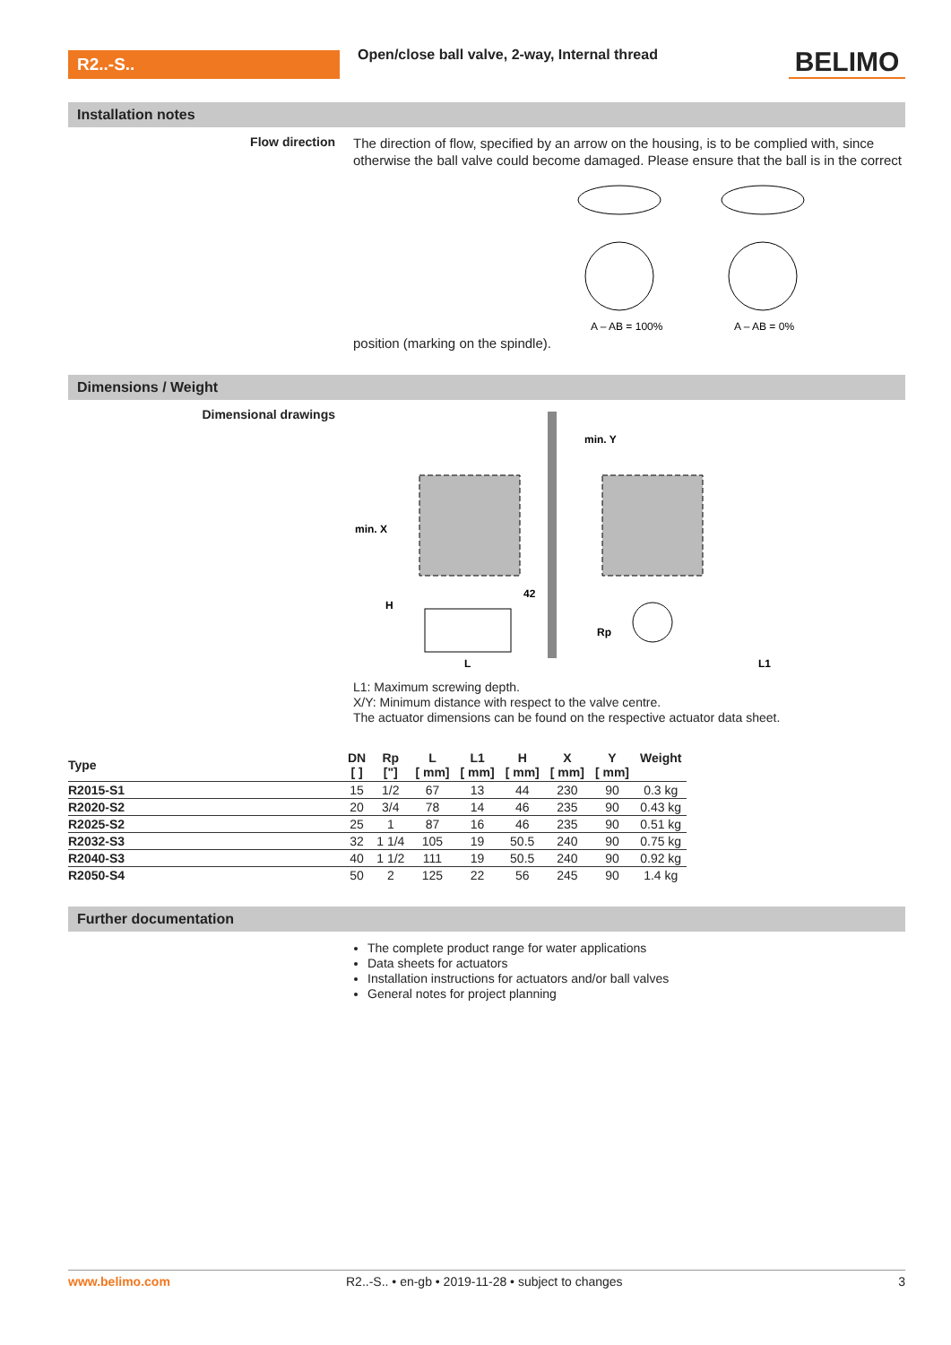R2..-S..
Open/close ball valve, 2-way, Internal thread
BELIMO
Installation notes
Flow direction
The direction of flow, specified by an arrow on the housing, is to be complied with, since otherwise the ball valve could become damaged. Please ensure that the ball is in the correct position (marking on the spindle).
A – AB = 100%
A – AB = 0%
Dimensions / Weight
Dimensional drawings
min. X
min. Y
42
H
L
Rp
L1
L1: Maximum screwing depth.
X/Y: Minimum distance with respect to the valve centre.
The actuator dimensions can be found on the respective actuator data sheet.
| Type | DN [ ] | Rp ["] | L [ mm] | L1 [ mm] | H [ mm] | X [ mm] | Y [ mm] | Weight |
| --- | --- | --- | --- | --- | --- | --- | --- | --- |
| R2015-S1 | 15 | 1/2 | 67 | 13 | 44 | 230 | 90 | 0.3 kg |
| R2020-S2 | 20 | 3/4 | 78 | 14 | 46 | 235 | 90 | 0.43 kg |
| R2025-S2 | 25 | 1 | 87 | 16 | 46 | 235 | 90 | 0.51 kg |
| R2032-S3 | 32 | 1 1/4 | 105 | 19 | 50.5 | 240 | 90 | 0.75 kg |
| R2040-S3 | 40 | 1 1/2 | 111 | 19 | 50.5 | 240 | 90 | 0.92 kg |
| R2050-S4 | 50 | 2 | 125 | 22 | 56 | 245 | 90 | 1.4 kg |
Further documentation
The complete product range for water applications
Data sheets for actuators
Installation instructions for actuators and/or ball valves
General notes for project planning
www.belimo.com R2..-S.. • en-gb • 2019-11-28 • subject to changes 3